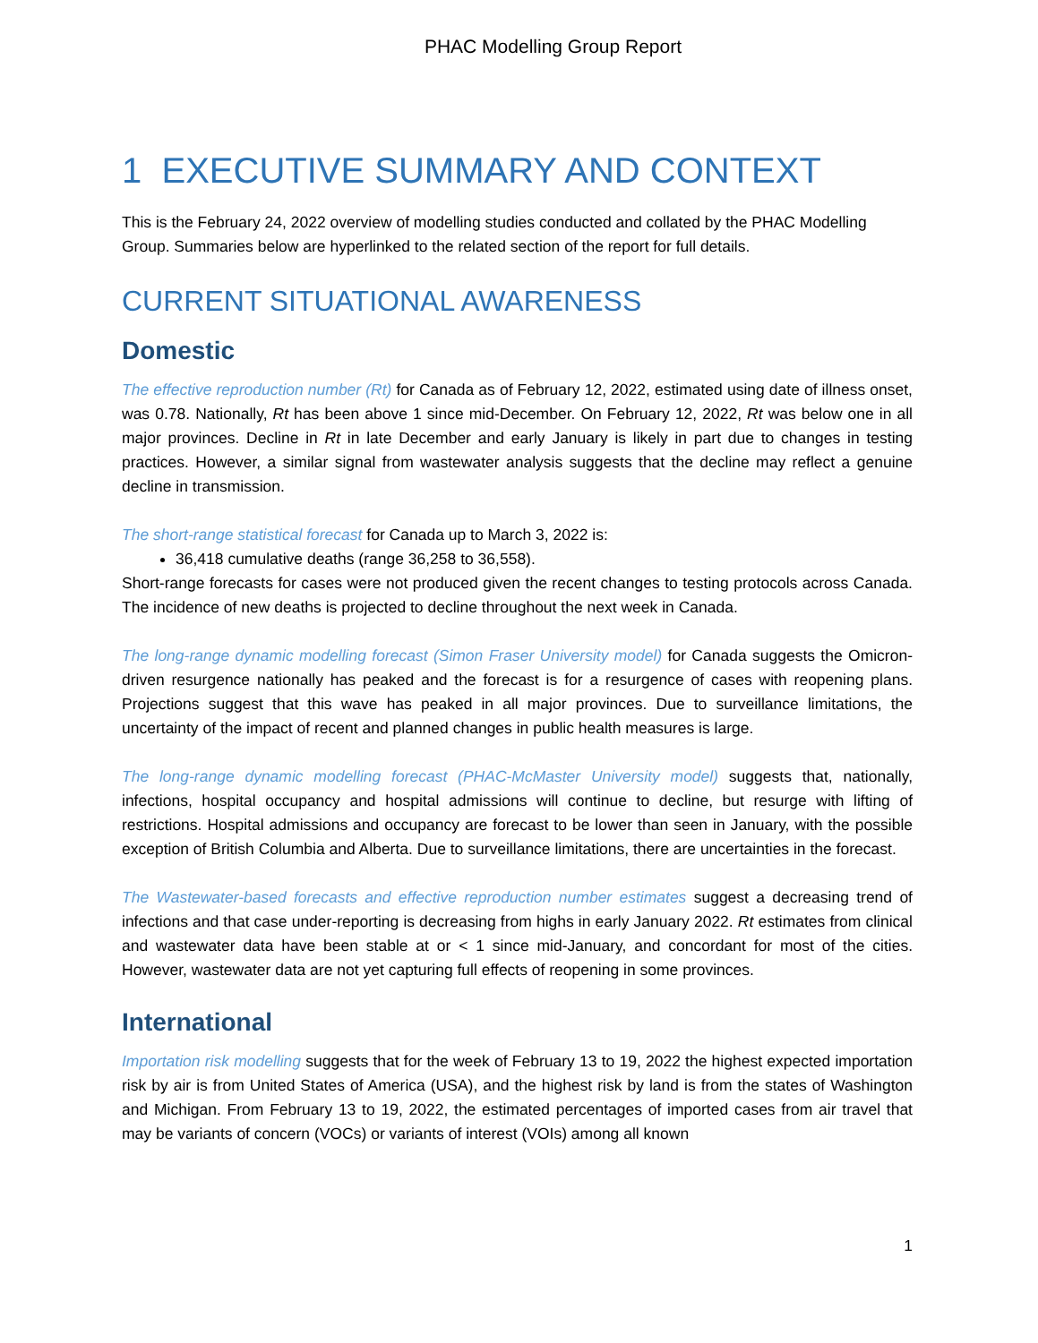PHAC Modelling Group Report
1 EXECUTIVE SUMMARY AND CONTEXT
This is the February 24, 2022 overview of modelling studies conducted and collated by the PHAC Modelling Group. Summaries below are hyperlinked to the related section of the report for full details.
CURRENT SITUATIONAL AWARENESS
Domestic
The effective reproduction number (Rt) for Canada as of February 12, 2022, estimated using date of illness onset, was 0.78. Nationally, Rt has been above 1 since mid-December. On February 12, 2022, Rt was below one in all major provinces. Decline in Rt in late December and early January is likely in part due to changes in testing practices. However, a similar signal from wastewater analysis suggests that the decline may reflect a genuine decline in transmission.
The short-range statistical forecast for Canada up to March 3, 2022 is:
36,418 cumulative deaths (range 36,258 to 36,558).
Short-range forecasts for cases were not produced given the recent changes to testing protocols across Canada. The incidence of new deaths is projected to decline throughout the next week in Canada.
The long-range dynamic modelling forecast (Simon Fraser University model) for Canada suggests the Omicron-driven resurgence nationally has peaked and the forecast is for a resurgence of cases with reopening plans. Projections suggest that this wave has peaked in all major provinces. Due to surveillance limitations, the uncertainty of the impact of recent and planned changes in public health measures is large.
The long-range dynamic modelling forecast (PHAC-McMaster University model) suggests that, nationally, infections, hospital occupancy and hospital admissions will continue to decline, but resurge with lifting of restrictions. Hospital admissions and occupancy are forecast to be lower than seen in January, with the possible exception of British Columbia and Alberta. Due to surveillance limitations, there are uncertainties in the forecast.
The Wastewater-based forecasts and effective reproduction number estimates suggest a decreasing trend of infections and that case under-reporting is decreasing from highs in early January 2022. Rt estimates from clinical and wastewater data have been stable at or < 1 since mid-January, and concordant for most of the cities. However, wastewater data are not yet capturing full effects of reopening in some provinces.
International
Importation risk modelling suggests that for the week of February 13 to 19, 2022 the highest expected importation risk by air is from United States of America (USA), and the highest risk by land is from the states of Washington and Michigan. From February 13 to 19, 2022, the estimated percentages of imported cases from air travel that may be variants of concern (VOCs) or variants of interest (VOIs) among all known
1